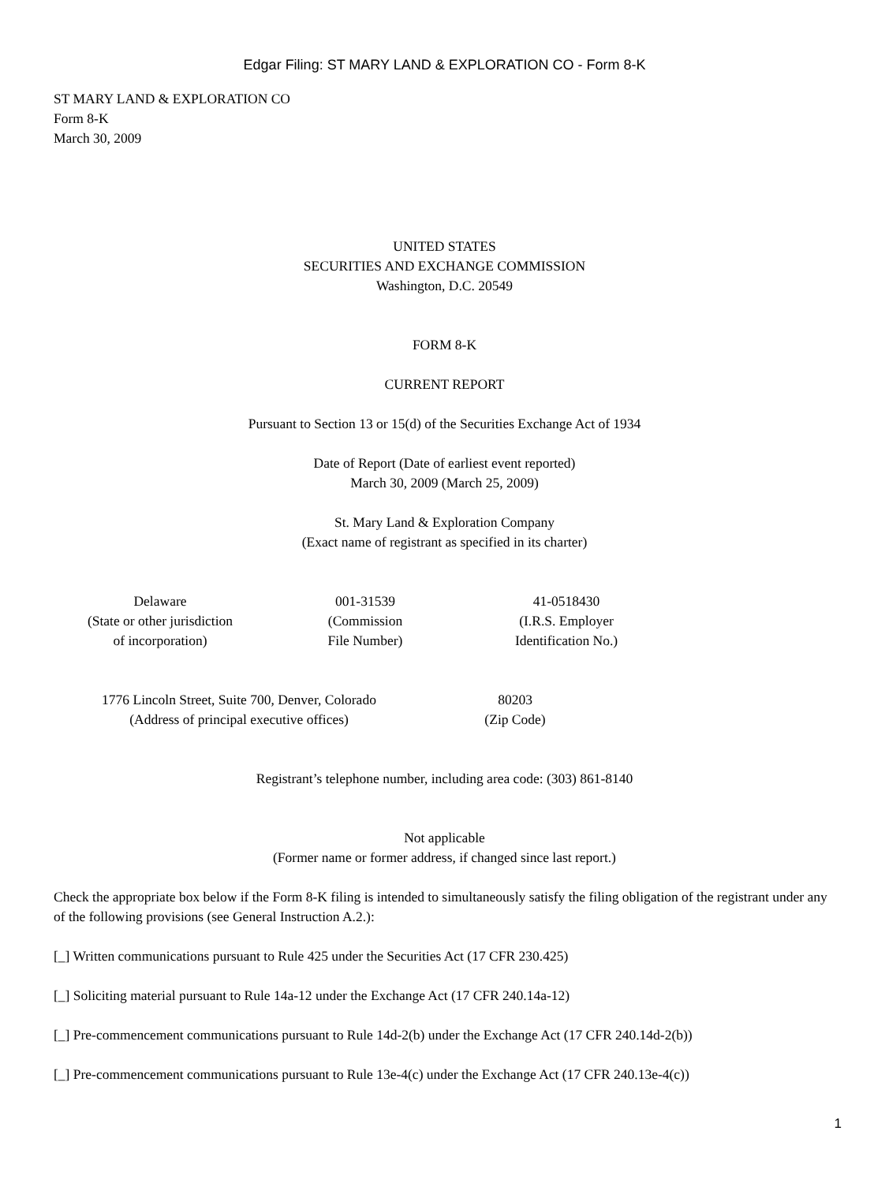Edgar Filing: ST MARY LAND & EXPLORATION CO - Form 8-K
ST MARY LAND & EXPLORATION CO
Form 8-K
March 30, 2009
UNITED STATES
SECURITIES AND EXCHANGE COMMISSION
Washington, D.C. 20549
FORM 8-K
CURRENT REPORT
Pursuant to Section 13 or 15(d) of the Securities Exchange Act of 1934
Date of Report (Date of earliest event reported)
March 30, 2009 (March 25, 2009)
St. Mary Land & Exploration Company
(Exact name of registrant as specified in its charter)
| Delaware (State or other jurisdiction of incorporation) | 001-31539 (Commission File Number) | 41-0518430 (I.R.S. Employer Identification No.) |
| 1776 Lincoln Street, Suite 700, Denver, Colorado (Address of principal executive offices) | 80203 (Zip Code) |
Registrant’s telephone number, including area code: (303) 861-8140
Not applicable
(Former name or former address, if changed since last report.)
Check the appropriate box below if the Form 8-K filing is intended to simultaneously satisfy the filing obligation of the registrant under any of the following provisions (see General Instruction A.2.):
[_] Written communications pursuant to Rule 425 under the Securities Act (17 CFR 230.425)
[_] Soliciting material pursuant to Rule 14a-12 under the Exchange Act (17 CFR 240.14a-12)
[_] Pre-commencement communications pursuant to Rule 14d-2(b) under the Exchange Act (17 CFR 240.14d-2(b))
[_] Pre-commencement communications pursuant to Rule 13e-4(c) under the Exchange Act (17 CFR 240.13e-4(c))
1